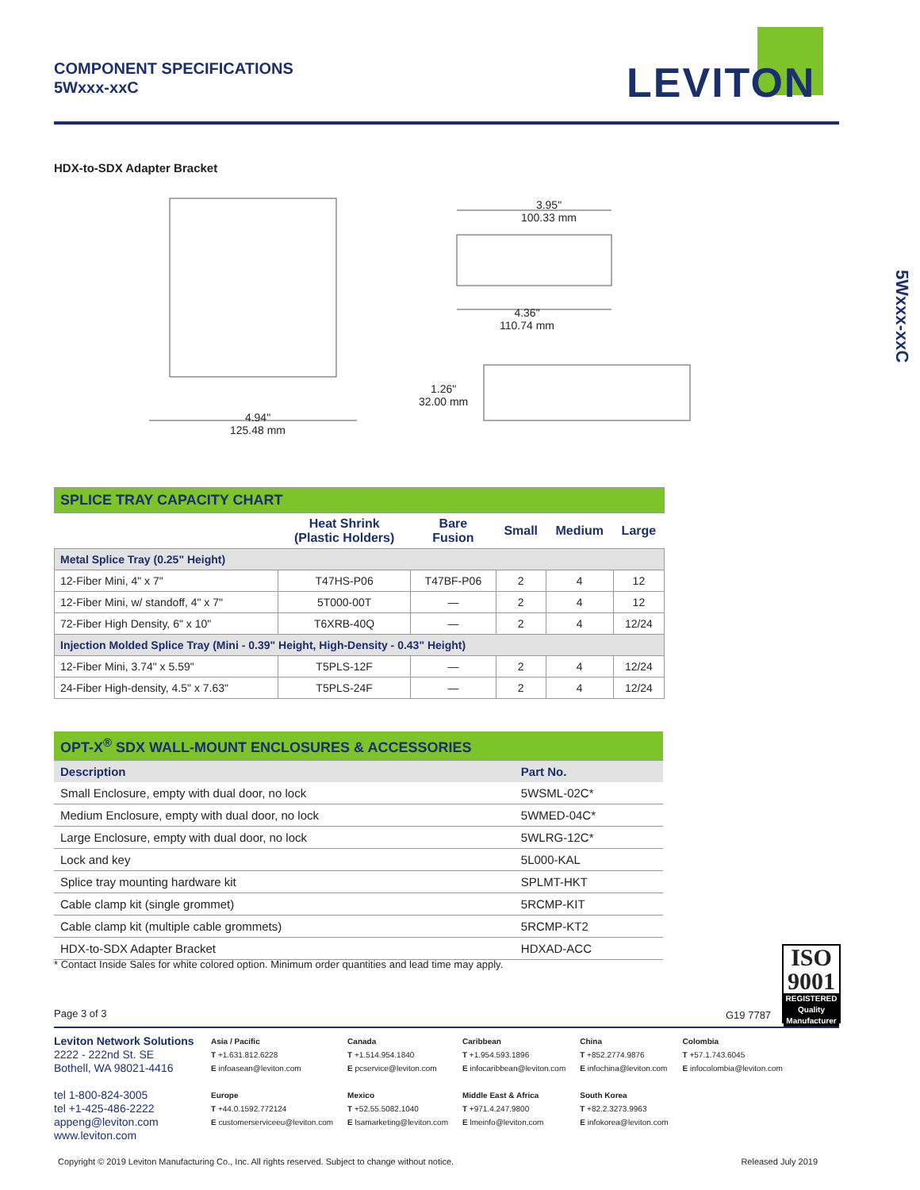COMPONENT SPECIFICATIONS
5Wxxx-xxC
LEVITON
5Wxxx-xxC
HDX-to-SDX Adapter Bracket
4.94"
125.48 mm
3.95"
100.33 mm
4.36"
110.74 mm
1.26"
32.00 mm
| SPLICE TRAY CAPACITY CHART | | | | | |
| | Heat Shrink (Plastic Holders) | Bare Fusion | Small | Medium | Large |
| Metal Splice Tray (0.25" Height) | | | | | |
| 12-Fiber Mini, 4" x 7" | T47HS-P06 | T47BF-P06 | 2 | 4 | 12 |
| 12-Fiber Mini, w/ standoff, 4" x 7" | 5T000-00T | — | 2 | 4 | 12 |
| 72-Fiber High Density, 6" x 10" | T6XRB-40Q | — | 2 | 4 | 12/24 |
| Injection Molded Splice Tray (Mini - 0.39" Height, High-Density - 0.43" Height) | | | | | |
| 12-Fiber Mini, 3.74" x 5.59" | T5PLS-12F | — | 2 | 4 | 12/24 |
| 24-Fiber High-density, 4.5" x 7.63" | T5PLS-24F | — | 2 | 4 | 12/24 |
| OPT-X<sup>®</sup> SDX WALL-MOUNT ENCLOSURES & ACCESSORIES | |
| Description | Part No. |
| Small Enclosure, empty with dual door, no lock | 5WSML-02C* |
| Medium Enclosure, empty with dual door, no lock | 5WMED-04C* |
| Large Enclosure, empty with dual door, no lock | 5WLRG-12C* |
| Lock and key | 5L000-KAL |
| Splice tray mounting hardware kit | SPLMT-HKT |
| Cable clamp kit (single grommet) | 5RCMP-KIT |
| Cable clamp kit (multiple cable grommets) | 5RCMP-KT2 |
| HDX-to-SDX Adapter Bracket | HDXAD-ACC |
* Contact Inside Sales for white colored option. Minimum order quantities and lead time may apply.
Page 3 of 3 G19 7787
ISO
9001
REGISTERED
Quality Manufacturer
Leviton Network Solutions
2222 - 222nd St. SE
Bothell, WA 98021-4416
tel 1-800-824-3005
tel +1-425-486-2222
appeng@leviton.com
www.leviton.com
Asia / Pacific
T +1.631.812.6228
E infoasean@leviton.com
Europe
T +44.0.1592.772124
E customerserviceeu@leviton.com
Canada
T +1.514.954.1840
E pcservice@leviton.com
Mexico
T +52.55.5082.1040
E lsamarketing@leviton.com
Caribbean
T +1.954.593.1896
E infocaribbean@leviton.com
Middle East & Africa
T +971.4.247.9800
E lmeinfo@leviton.com
China
T +852.2774.9876
E infochina@leviton.com
South Korea
T +82.2.3273.9963
E infokorea@leviton.com
Colombia
T +57.1.743.6045
E infocolombia@leviton.com
Copyright © 2019 Leviton Manufacturing Co., Inc. All rights reserved. Subject to change without notice. Released July 2019